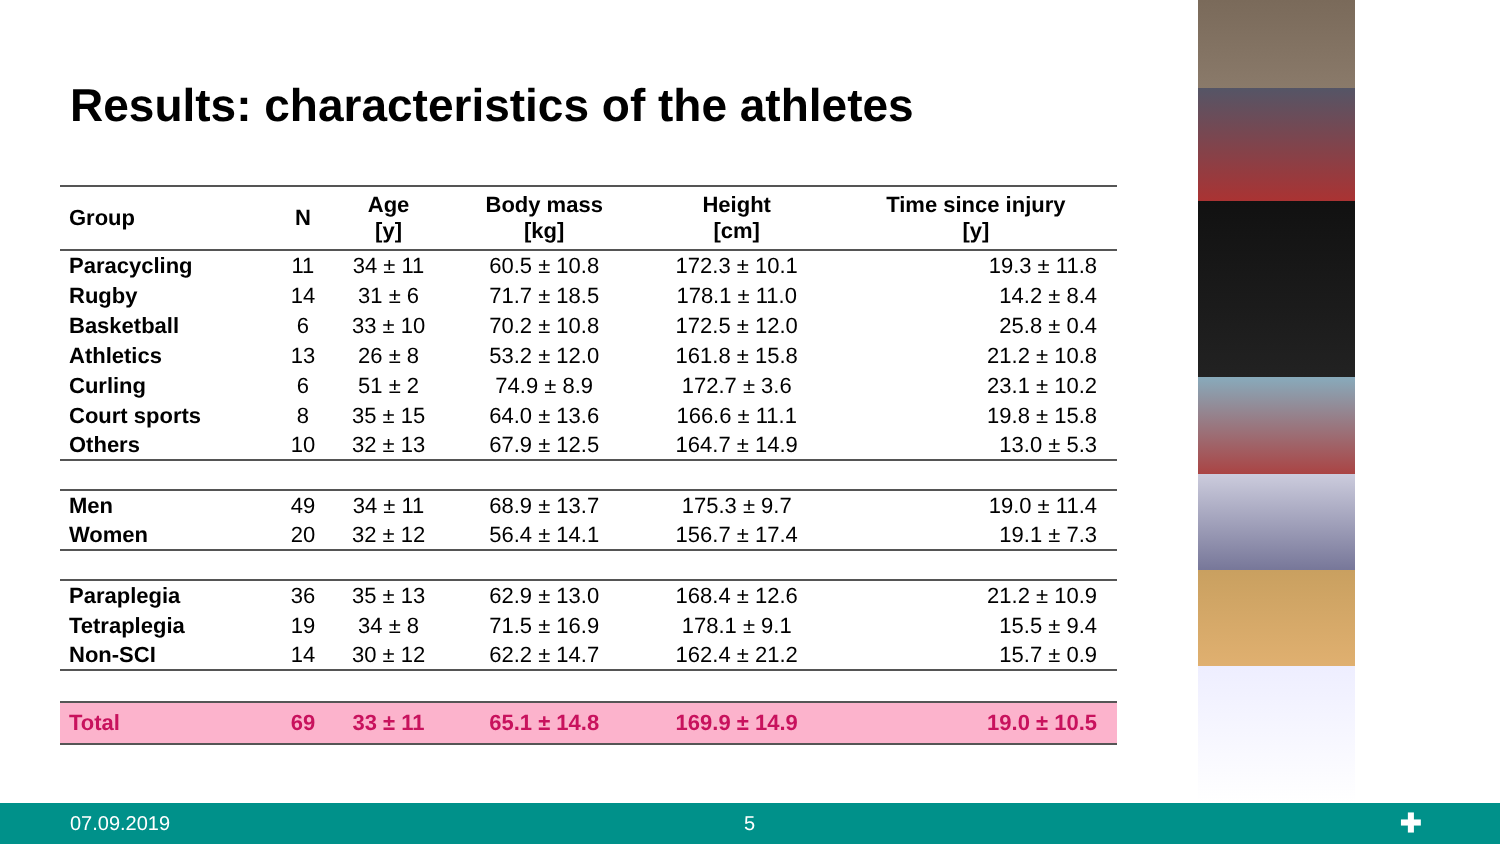Results: characteristics of the athletes
| Group | N | Age [y] | Body mass [kg] | Height [cm] | Time since injury [y] |
| --- | --- | --- | --- | --- | --- |
| Paracycling | 11 | 34 ± 11 | 60.5 ± 10.8 | 172.3 ± 10.1 | 19.3 ± 11.8 |
| Rugby | 14 | 31 ± 6 | 71.7 ± 18.5 | 178.1 ± 11.0 | 14.2 ± 8.4 |
| Basketball | 6 | 33 ± 10 | 70.2 ± 10.8 | 172.5 ± 12.0 | 25.8 ± 0.4 |
| Athletics | 13 | 26 ± 8 | 53.2 ± 12.0 | 161.8 ± 15.8 | 21.2 ± 10.8 |
| Curling | 6 | 51 ± 2 | 74.9 ± 8.9 | 172.7 ± 3.6 | 23.1 ± 10.2 |
| Court sports | 8 | 35 ± 15 | 64.0 ± 13.6 | 166.6 ± 11.1 | 19.8 ± 15.8 |
| Others | 10 | 32 ± 13 | 67.9 ± 12.5 | 164.7 ± 14.9 | 13.0 ± 5.3 |
| Men | 49 | 34 ± 11 | 68.9 ± 13.7 | 175.3 ± 9.7 | 19.0 ± 11.4 |
| Women | 20 | 32 ± 12 | 56.4 ± 14.1 | 156.7 ± 17.4 | 19.1 ± 7.3 |
| Paraplegia | 36 | 35 ± 13 | 62.9 ± 13.0 | 168.4 ± 12.6 | 21.2 ± 10.9 |
| Tetraplegia | 19 | 34 ± 8 | 71.5 ± 16.9 | 178.1 ± 9.1 | 15.5 ± 9.4 |
| Non-SCI | 14 | 30 ± 12 | 62.2 ± 14.7 | 162.4 ± 21.2 | 15.7 ± 0.9 |
| Total | 69 | 33 ± 11 | 65.1 ± 14.8 | 169.9 ± 14.9 | 19.0 ± 10.5 |
07.09.2019 5 ✚